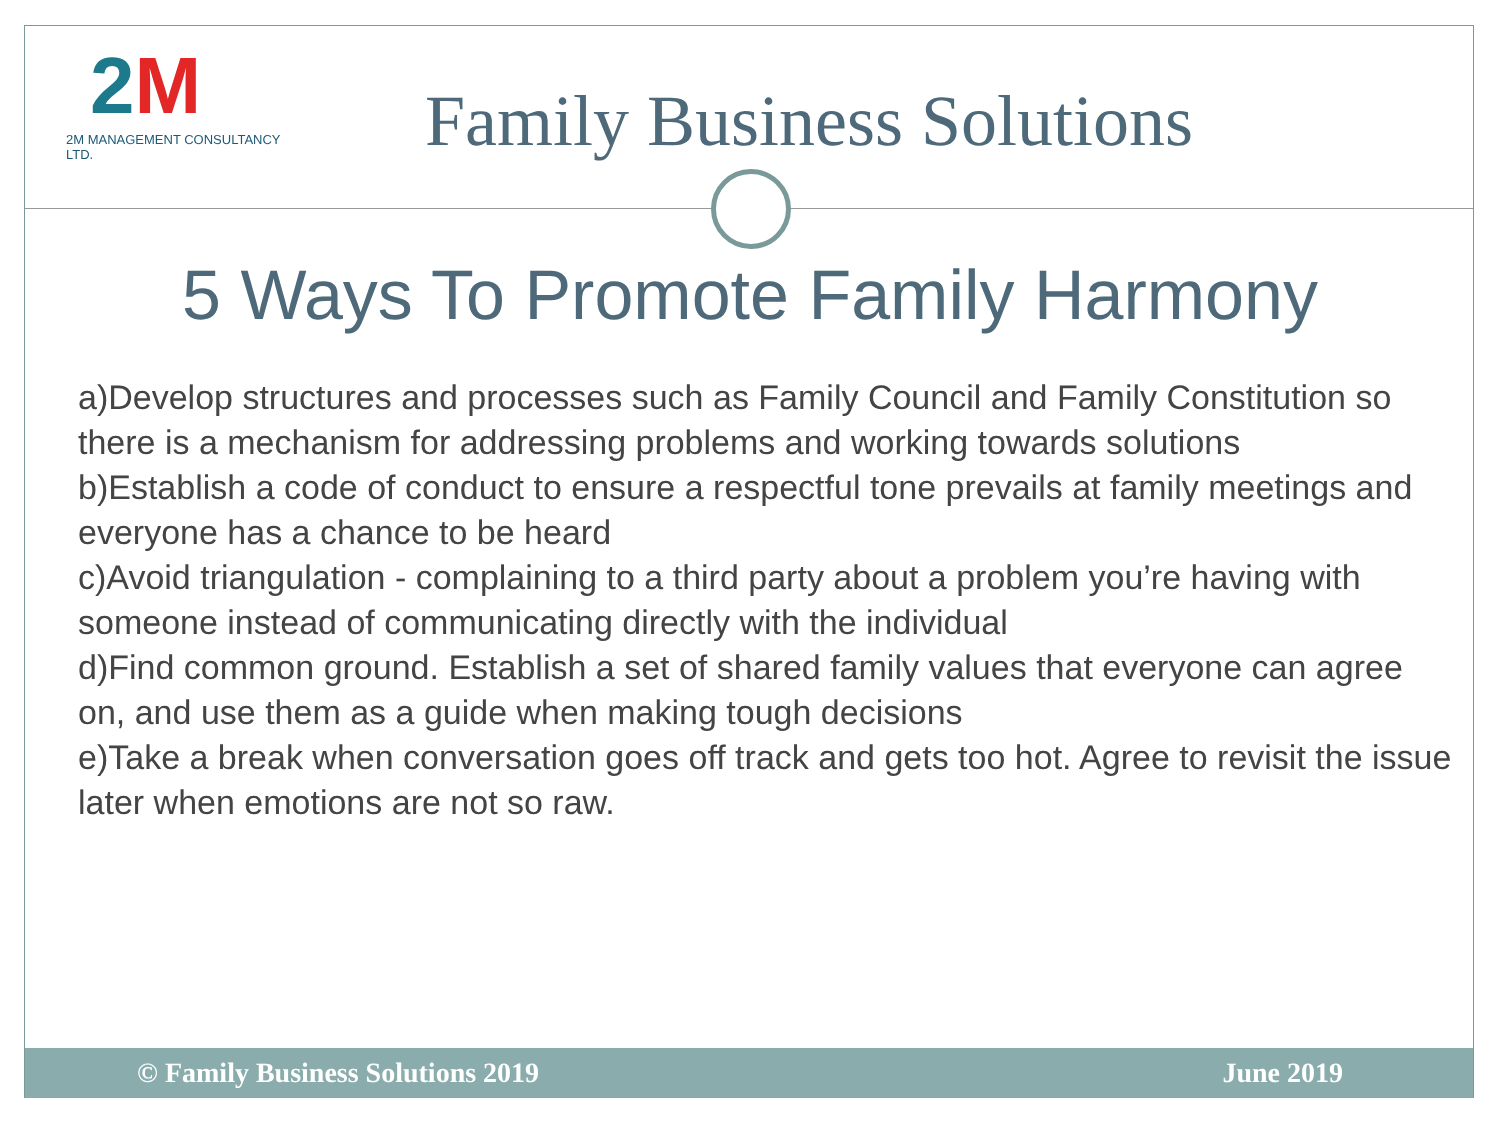2M
2M MANAGEMENT CONSULTANCY LTD.
Family Business Solutions
5 Ways To Promote Family Harmony
a)Develop structures and processes such as Family Council and Family Constitution so there is a mechanism for addressing problems and working towards solutions
b)Establish a code of conduct to ensure a respectful tone prevails at family meetings and everyone has a chance to be heard
c)Avoid triangulation - complaining to a third party about a problem you’re having with someone instead of communicating directly with the individual
d)Find common ground. Establish a set of shared family values that everyone can agree on, and use them as a guide when making tough decisions
e)Take a break when conversation goes off track and gets too hot. Agree to revisit the issue later when emotions are not so raw.
© Family Business Solutions 2019 June 2019